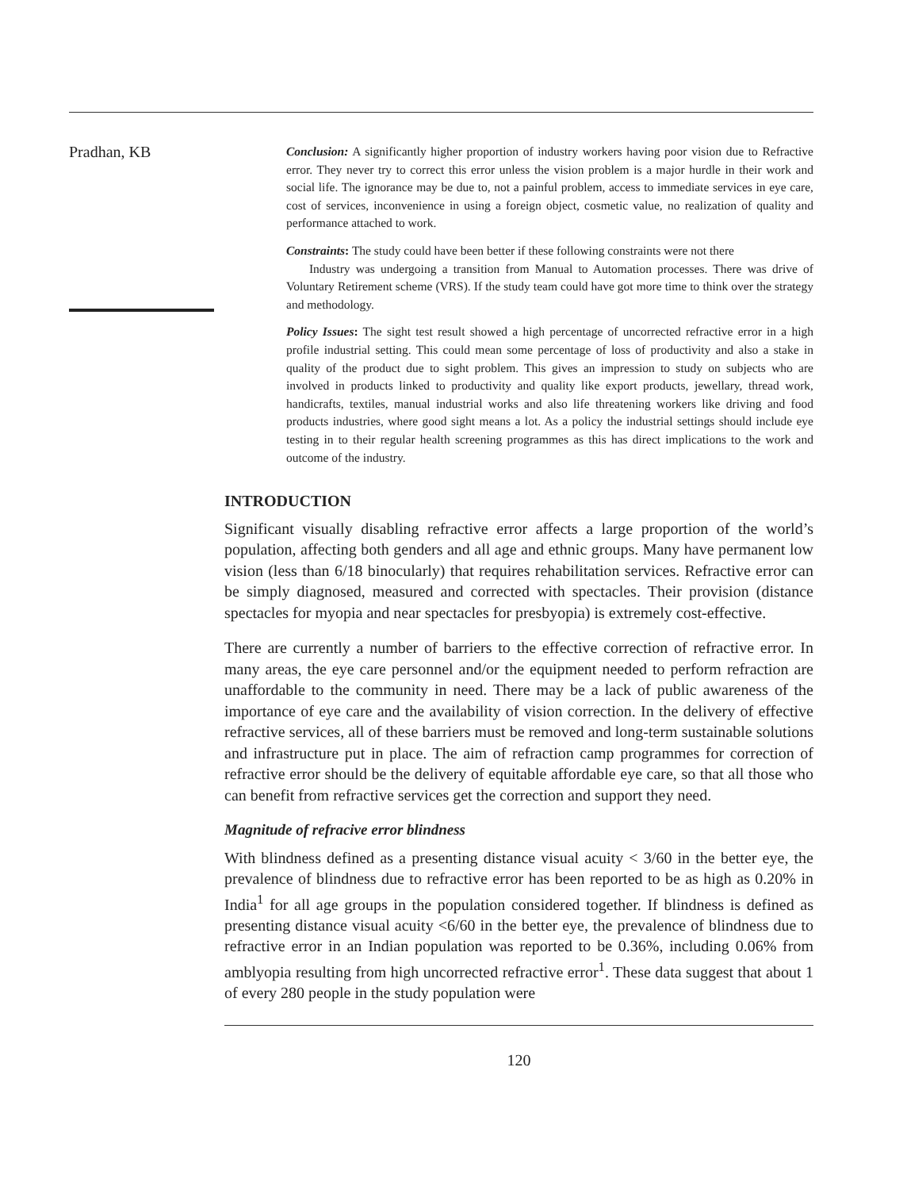Pradhan, KB
Conclusion: A significantly higher proportion of industry workers having poor vision due to Refractive error. They never try to correct this error unless the vision problem is a major hurdle in their work and social life. The ignorance may be due to, not a painful problem, access to immediate services in eye care, cost of services, inconvenience in using a foreign object, cosmetic value, no realization of quality and performance attached to work.
Constraints: The study could have been better if these following constraints were not there
Industry was undergoing a transition from Manual to Automation processes. There was drive of Voluntary Retirement scheme (VRS). If the study team could have got more time to think over the strategy and methodology.
Policy Issues: The sight test result showed a high percentage of uncorrected refractive error in a high profile industrial setting. This could mean some percentage of loss of productivity and also a stake in quality of the product due to sight problem. This gives an impression to study on subjects who are involved in products linked to productivity and quality like export products, jewellary, thread work, handicrafts, textiles, manual industrial works and also life threatening workers like driving and food products industries, where good sight means a lot. As a policy the industrial settings should include eye testing in to their regular health screening programmes as this has direct implications to the work and outcome of the industry.
INTRODUCTION
Significant visually disabling refractive error affects a large proportion of the world’s population, affecting both genders and all age and ethnic groups. Many have permanent low vision (less than 6/18 binocularly) that requires rehabilitation services. Refractive error can be simply diagnosed, measured and corrected with spectacles. Their provision (distance spectacles for myopia and near spectacles for presbyopia) is extremely cost-effective.
There are currently a number of barriers to the effective correction of refractive error. In many areas, the eye care personnel and/or the equipment needed to perform refraction are unaffordable to the community in need. There may be a lack of public awareness of the importance of eye care and the availability of vision correction. In the delivery of effective refractive services, all of these barriers must be removed and long-term sustainable solutions and infrastructure put in place. The aim of refraction camp programmes for correction of refractive error should be the delivery of equitable affordable eye care, so that all those who can benefit from refractive services get the correction and support they need.
Magnitude of refracive error blindness
With blindness defined as a presenting distance visual acuity < 3/60 in the better eye, the prevalence of blindness due to refractive error has been reported to be as high as 0.20% in India<sup>1</sup> for all age groups in the population considered together. If blindness is defined as presenting distance visual acuity <6/60 in the better eye, the prevalence of blindness due to refractive error in an Indian population was reported to be 0.36%, including 0.06% from amblyopia resulting from high uncorrected refractive error<sup>1</sup>. These data suggest that about 1 of every 280 people in the study population were
120